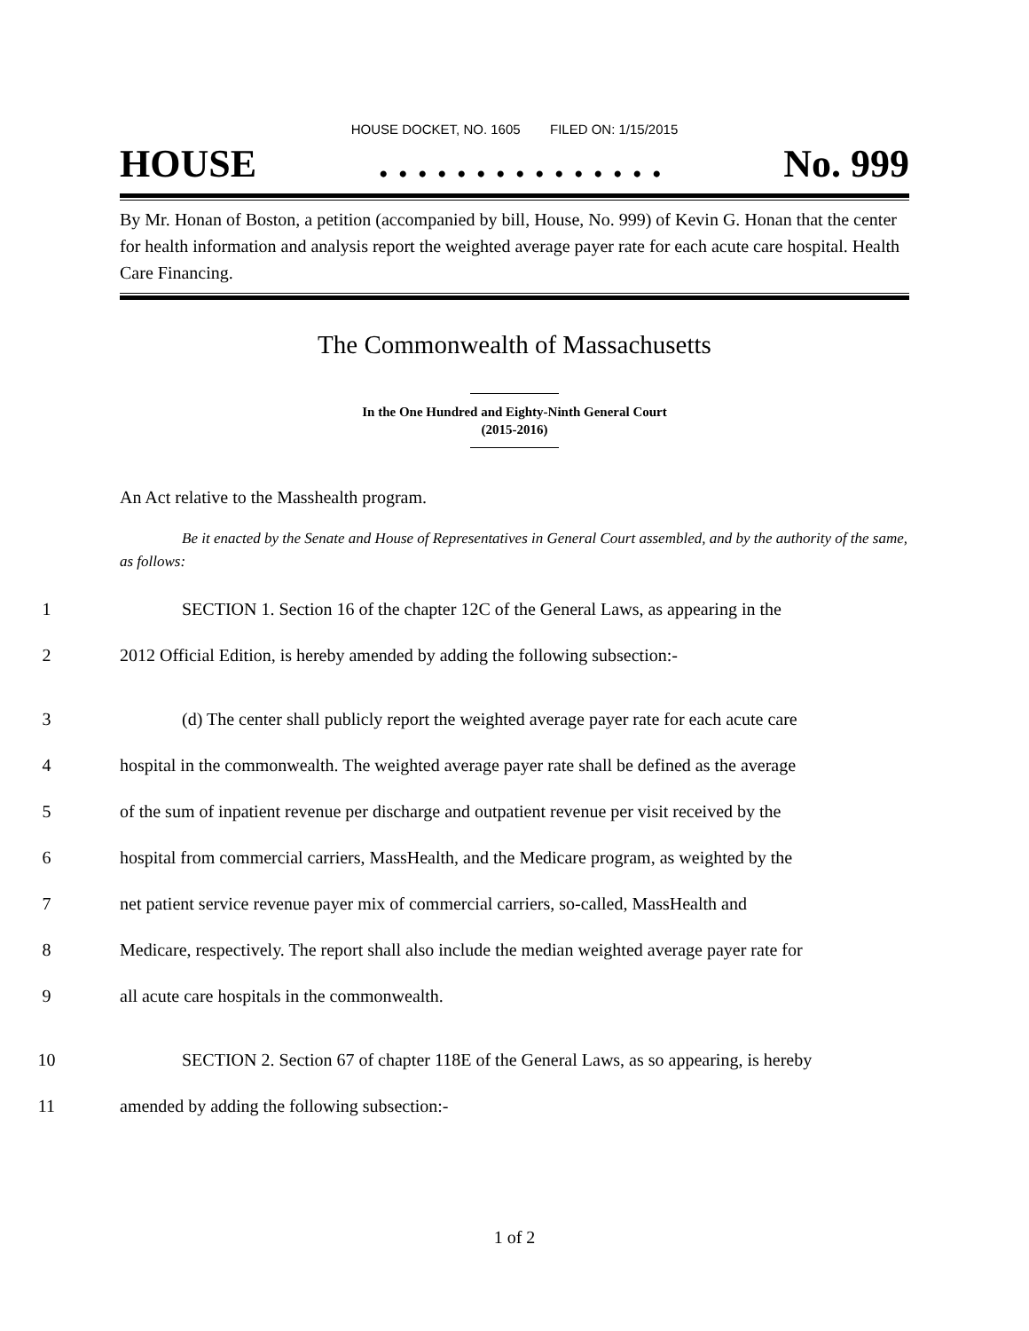HOUSE DOCKET, NO. 1605 FILED ON: 1/15/2015
HOUSE. . . . . . . . . . . . . . . No. 999
By Mr. Honan of Boston, a petition (accompanied by bill, House, No. 999) of Kevin G. Honan that the center for health information and analysis report the weighted average payer rate for each acute care hospital. Health Care Financing.
The Commonwealth of Massachusetts
In the One Hundred and Eighty-Ninth General Court
(2015-2016)
An Act relative to the Masshealth program.
Be it enacted by the Senate and House of Representatives in General Court assembled, and by the authority of the same, as follows:
1 SECTION 1. Section 16 of the chapter 12C of the General Laws, as appearing in the
2 2012 Official Edition, is hereby amended by adding the following subsection:-
3 (d) The center shall publicly report the weighted average payer rate for each acute care
4 hospital in the commonwealth. The weighted average payer rate shall be defined as the average
5 of the sum of inpatient revenue per discharge and outpatient revenue per visit received by the
6 hospital from commercial carriers, MassHealth, and the Medicare program, as weighted by the
7 net patient service revenue payer mix of commercial carriers, so-called, MassHealth and
8 Medicare, respectively. The report shall also include the median weighted average payer rate for
9 all acute care hospitals in the commonwealth.
10 SECTION 2. Section 67 of chapter 118E of the General Laws, as so appearing, is hereby
11 amended by adding the following subsection:-
1 of 2